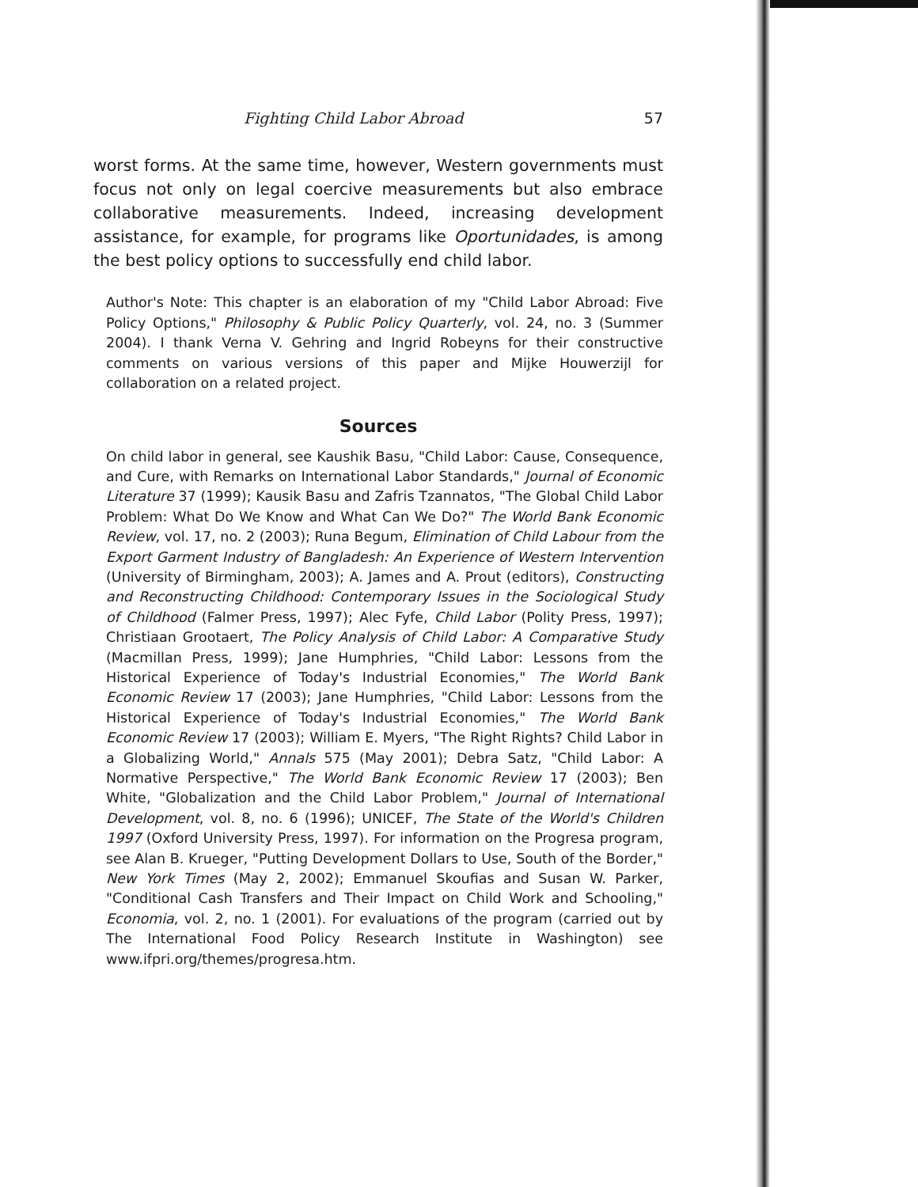Fighting Child Labor Abroad 57
worst forms. At the same time, however, Western governments must focus not only on legal coercive measurements but also embrace collaborative measurements. Indeed, increasing development assistance, for example, for programs like Oportunidades, is among the best policy options to successfully end child labor.
Author's Note: This chapter is an elaboration of my "Child Labor Abroad: Five Policy Options," Philosophy & Public Policy Quarterly, vol. 24, no. 3 (Summer 2004). I thank Verna V. Gehring and Ingrid Robeyns for their constructive comments on various versions of this paper and Mijke Houwerzijl for collaboration on a related project.
Sources
On child labor in general, see Kaushik Basu, "Child Labor: Cause, Consequence, and Cure, with Remarks on International Labor Standards," Journal of Economic Literature 37 (1999); Kausik Basu and Zafris Tzannatos, "The Global Child Labor Problem: What Do We Know and What Can We Do?" The World Bank Economic Review, vol. 17, no. 2 (2003); Runa Begum, Elimination of Child Labour from the Export Garment Industry of Bangladesh: An Experience of Western Intervention (University of Birmingham, 2003); A. James and A. Prout (editors), Constructing and Reconstructing Childhood: Contemporary Issues in the Sociological Study of Childhood (Falmer Press, 1997); Alec Fyfe, Child Labor (Polity Press, 1997); Christiaan Grootaert, The Policy Analysis of Child Labor: A Comparative Study (Macmillan Press, 1999); Jane Humphries, "Child Labor: Lessons from the Historical Experience of Today's Industrial Economies," The World Bank Economic Review 17 (2003); Jane Humphries, "Child Labor: Lessons from the Historical Experience of Today's Industrial Economies," The World Bank Economic Review 17 (2003); William E. Myers, "The Right Rights? Child Labor in a Globalizing World," Annals 575 (May 2001); Debra Satz, "Child Labor: A Normative Perspective," The World Bank Economic Review 17 (2003); Ben White, "Globalization and the Child Labor Problem," Journal of International Development, vol. 8, no. 6 (1996); UNICEF, The State of the World's Children 1997 (Oxford University Press, 1997). For information on the Progresa program, see Alan B. Krueger, "Putting Development Dollars to Use, South of the Border," New York Times (May 2, 2002); Emmanuel Skoufias and Susan W. Parker, "Conditional Cash Transfers and Their Impact on Child Work and Schooling," Economia, vol. 2, no. 1 (2001). For evaluations of the program (carried out by The International Food Policy Research Institute in Washington) see www.ifpri.org/themes/progresa.htm.